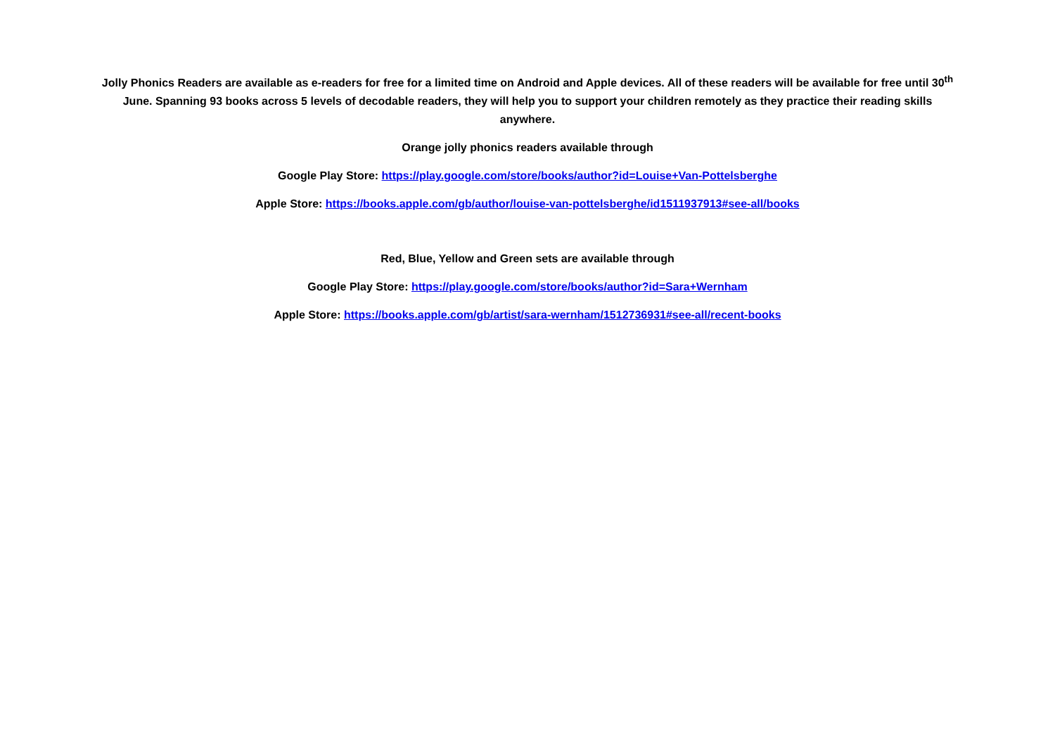Jolly Phonics Readers are available as e-readers for free for a limited time on Android and Apple devices. All of these readers will be available for free until 30<sup>th</sup> June. Spanning 93 books across 5 levels of decodable readers, they will help you to support your children remotely as they practice their reading skills anywhere.
Orange jolly phonics readers available through
Google Play Store: https://play.google.com/store/books/author?id=Louise+Van-Pottelsberghe
Apple Store: https://books.apple.com/gb/author/louise-van-pottelsberghe/id1511937913#see-all/books
Red, Blue, Yellow and Green sets are available through
Google Play Store: https://play.google.com/store/books/author?id=Sara+Wernham
Apple Store: https://books.apple.com/gb/artist/sara-wernham/1512736931#see-all/recent-books